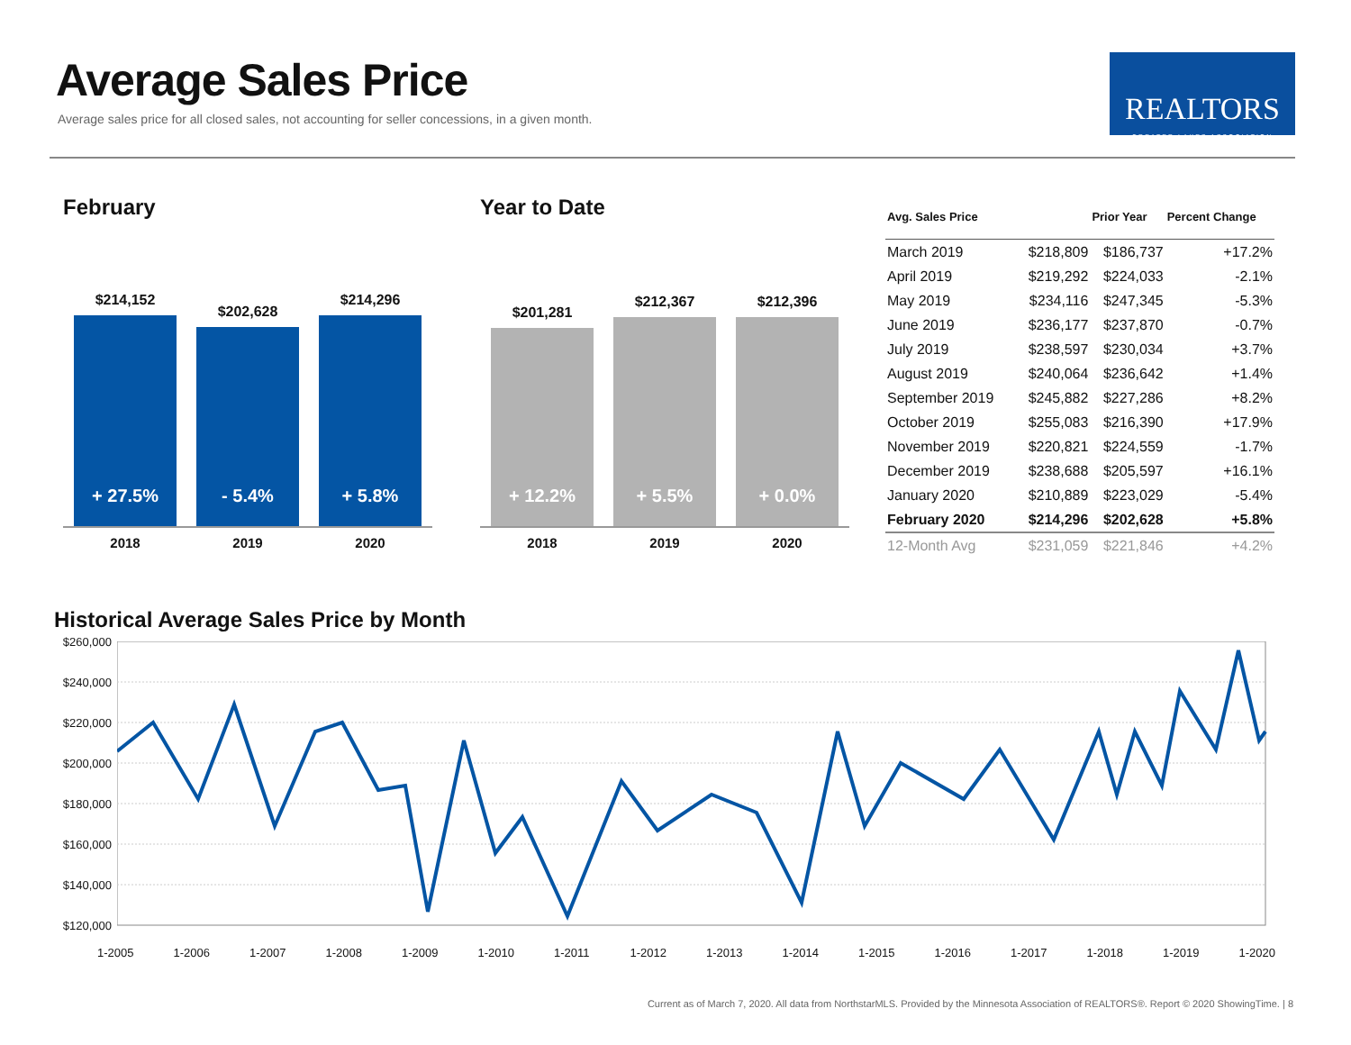Average Sales Price
Average sales price for all closed sales, not accounting for seller concessions, in a given month.
REALTORS
GREATER LAKES ASSOCIATION
February
$214,152
+ 27.5%
$202,628
- 5.4%
$214,296
+ 5.8%
2018 2019 2020
Year to Date
$201,281
+ 12.2%
$212,367
+ 5.5%
$212,396
+ 0.0%
2018 2019 2020
| Avg. Sales Price | | Prior Year | Percent Change |
| --- | --- | --- | --- |
| March 2019 | $218,809 | $186,737 | +17.2% |
| April 2019 | $219,292 | $224,033 | -2.1% |
| May 2019 | $234,116 | $247,345 | -5.3% |
| June 2019 | $236,177 | $237,870 | -0.7% |
| July 2019 | $238,597 | $230,034 | +3.7% |
| August 2019 | $240,064 | $236,642 | +1.4% |
| September 2019 | $245,882 | $227,286 | +8.2% |
| October 2019 | $255,083 | $216,390 | +17.9% |
| November 2019 | $220,821 | $224,559 | -1.7% |
| December 2019 | $238,688 | $205,597 | +16.1% |
| January 2020 | $210,889 | $223,029 | -5.4% |
| February 2020 | $214,296 | $202,628 | +5.8% |
| 12-Month Avg | $231,059 | $221,846 | +4.2% |
Historical Average Sales Price by Month
$260,000
$240,000
$220,000
$200,000
$180,000
$160,000
$140,000
$120,000
1-2005 1-2006 1-2007 1-2008 1-2009 1-2010 1-2011 1-2012 1-2013 1-2014 1-2015 1-2016 1-2017 1-2018 1-2019 1-2020
Current as of March 7, 2020. All data from NorthstarMLS. Provided by the Minnesota Association of REALTORS®. Report © 2020 ShowingTime. | 8